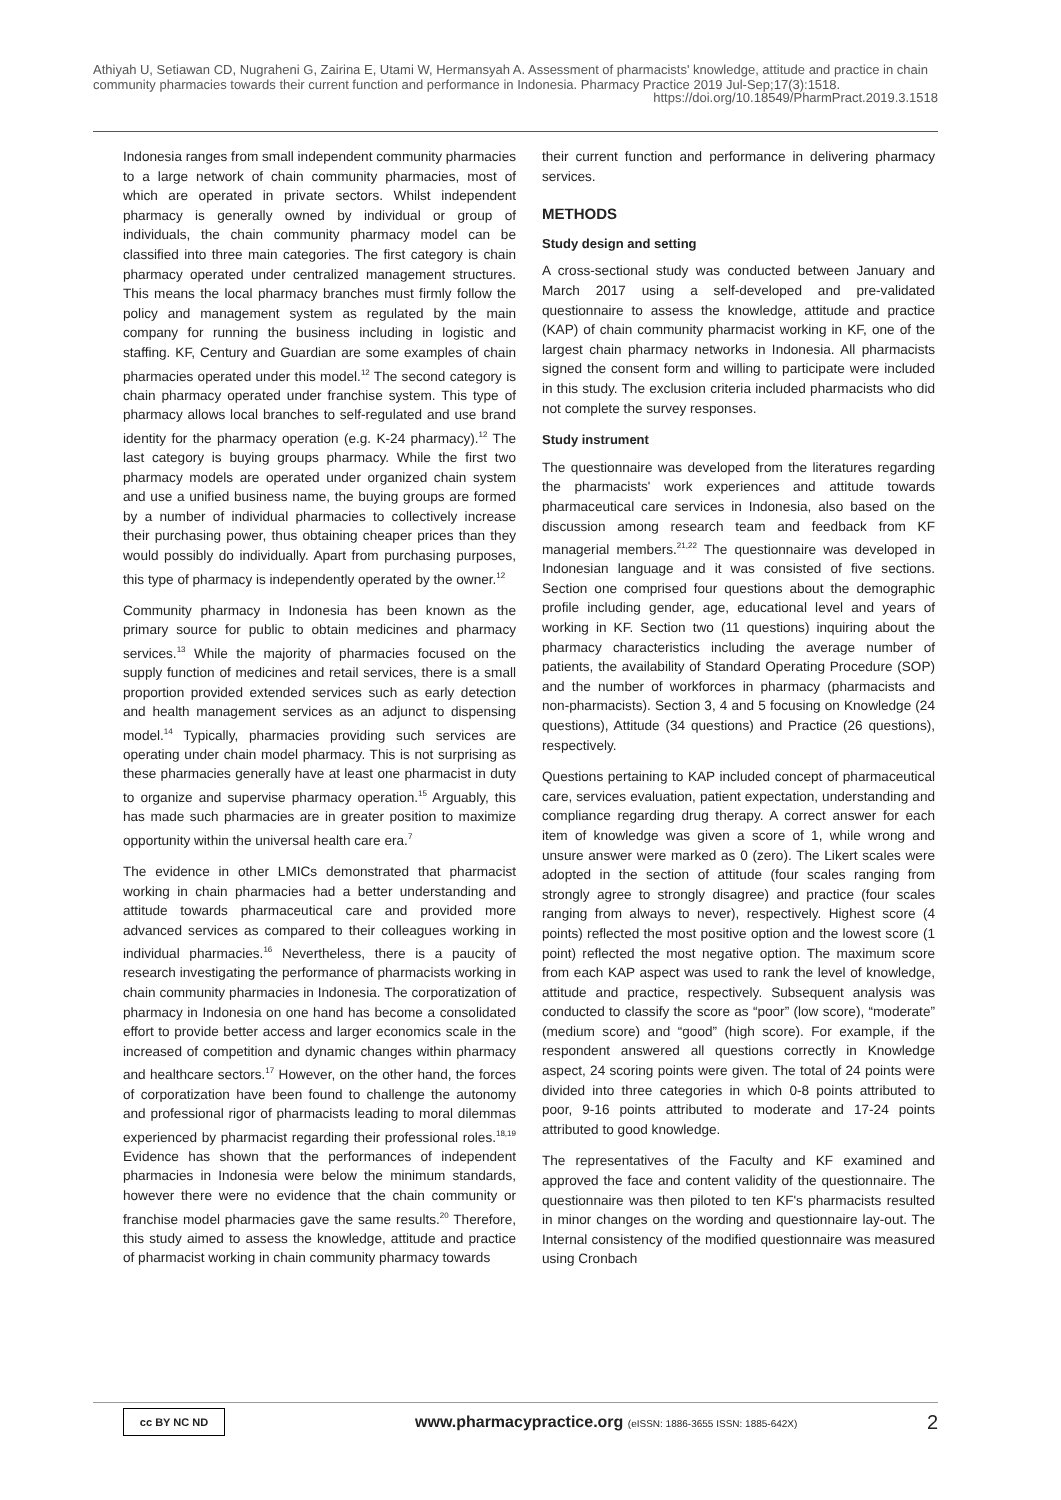Athiyah U, Setiawan CD, Nugraheni G, Zairina E, Utami W, Hermansyah A. Assessment of pharmacists' knowledge, attitude and practice in chain community pharmacies towards their current function and performance in Indonesia. Pharmacy Practice 2019 Jul-Sep;17(3):1518.
https://doi.org/10.18549/PharmPract.2019.3.1518
Indonesia ranges from small independent community pharmacies to a large network of chain community pharmacies, most of which are operated in private sectors. Whilst independent pharmacy is generally owned by individual or group of individuals, the chain community pharmacy model can be classified into three main categories. The first category is chain pharmacy operated under centralized management structures. This means the local pharmacy branches must firmly follow the policy and management system as regulated by the main company for running the business including in logistic and staffing. KF, Century and Guardian are some examples of chain pharmacies operated under this model.<sup>12</sup> The second category is chain pharmacy operated under franchise system. This type of pharmacy allows local branches to self-regulated and use brand identity for the pharmacy operation (e.g. K-24 pharmacy).<sup>12</sup> The last category is buying groups pharmacy. While the first two pharmacy models are operated under organized chain system and use a unified business name, the buying groups are formed by a number of individual pharmacies to collectively increase their purchasing power, thus obtaining cheaper prices than they would possibly do individually. Apart from purchasing purposes, this type of pharmacy is independently operated by the owner.<sup>12</sup>
Community pharmacy in Indonesia has been known as the primary source for public to obtain medicines and pharmacy services.<sup>13</sup> While the majority of pharmacies focused on the supply function of medicines and retail services, there is a small proportion provided extended services such as early detection and health management services as an adjunct to dispensing model.<sup>14</sup> Typically, pharmacies providing such services are operating under chain model pharmacy. This is not surprising as these pharmacies generally have at least one pharmacist in duty to organize and supervise pharmacy operation.<sup>15</sup> Arguably, this has made such pharmacies are in greater position to maximize opportunity within the universal health care era.<sup>7</sup>
The evidence in other LMICs demonstrated that pharmacist working in chain pharmacies had a better understanding and attitude towards pharmaceutical care and provided more advanced services as compared to their colleagues working in individual pharmacies.<sup>16</sup> Nevertheless, there is a paucity of research investigating the performance of pharmacists working in chain community pharmacies in Indonesia. The corporatization of pharmacy in Indonesia on one hand has become a consolidated effort to provide better access and larger economics scale in the increased of competition and dynamic changes within pharmacy and healthcare sectors.<sup>17</sup> However, on the other hand, the forces of corporatization have been found to challenge the autonomy and professional rigor of pharmacists leading to moral dilemmas experienced by pharmacist regarding their professional roles.<sup>18,19</sup> Evidence has shown that the performances of independent pharmacies in Indonesia were below the minimum standards, however there were no evidence that the chain community or franchise model pharmacies gave the same results.<sup>20</sup> Therefore, this study aimed to assess the knowledge, attitude and practice of pharmacist working in chain community pharmacy towards
their current function and performance in delivering pharmacy services.
METHODS
Study design and setting
A cross-sectional study was conducted between January and March 2017 using a self-developed and pre-validated questionnaire to assess the knowledge, attitude and practice (KAP) of chain community pharmacist working in KF, one of the largest chain pharmacy networks in Indonesia. All pharmacists signed the consent form and willing to participate were included in this study. The exclusion criteria included pharmacists who did not complete the survey responses.
Study instrument
The questionnaire was developed from the literatures regarding the pharmacists' work experiences and attitude towards pharmaceutical care services in Indonesia, also based on the discussion among research team and feedback from KF managerial members.<sup>21,22</sup> The questionnaire was developed in Indonesian language and it was consisted of five sections. Section one comprised four questions about the demographic profile including gender, age, educational level and years of working in KF. Section two (11 questions) inquiring about the pharmacy characteristics including the average number of patients, the availability of Standard Operating Procedure (SOP) and the number of workforces in pharmacy (pharmacists and non-pharmacists). Section 3, 4 and 5 focusing on Knowledge (24 questions), Attitude (34 questions) and Practice (26 questions), respectively.
Questions pertaining to KAP included concept of pharmaceutical care, services evaluation, patient expectation, understanding and compliance regarding drug therapy. A correct answer for each item of knowledge was given a score of 1, while wrong and unsure answer were marked as 0 (zero). The Likert scales were adopted in the section of attitude (four scales ranging from strongly agree to strongly disagree) and practice (four scales ranging from always to never), respectively. Highest score (4 points) reflected the most positive option and the lowest score (1 point) reflected the most negative option. The maximum score from each KAP aspect was used to rank the level of knowledge, attitude and practice, respectively. Subsequent analysis was conducted to classify the score as “poor” (low score), “moderate” (medium score) and “good” (high score). For example, if the respondent answered all questions correctly in Knowledge aspect, 24 scoring points were given. The total of 24 points were divided into three categories in which 0-8 points attributed to poor, 9-16 points attributed to moderate and 17-24 points attributed to good knowledge.
The representatives of the Faculty and KF examined and approved the face and content validity of the questionnaire. The questionnaire was then piloted to ten KF's pharmacists resulted in minor changes on the wording and questionnaire lay-out. The Internal consistency of the modified questionnaire was measured using Cronbach
cc BY NC ND
www.pharmacypractice.org (eISSN: 1886-3655 ISSN: 1885-642X)
2